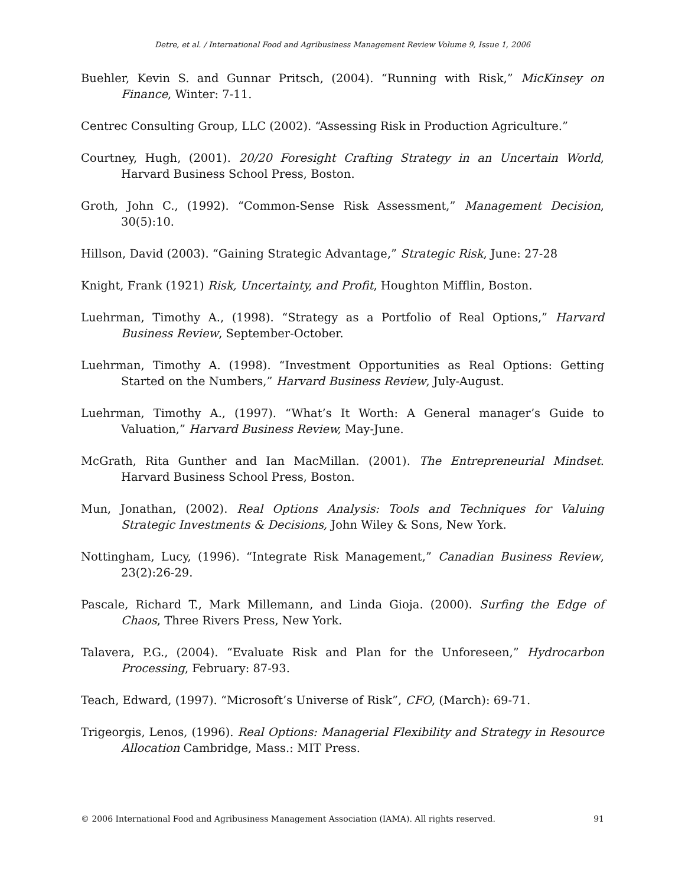Detre, et al. / International Food and Agribusiness Management Review Volume 9, Issue 1, 2006
Buehler, Kevin S. and Gunnar Pritsch, (2004). “Running with Risk,” MicKinsey on Finance, Winter: 7-11.
Centrec Consulting Group, LLC (2002). “Assessing Risk in Production Agriculture.”
Courtney, Hugh, (2001). 20/20 Foresight Crafting Strategy in an Uncertain World, Harvard Business School Press, Boston.
Groth, John C., (1992). “Common-Sense Risk Assessment,” Management Decision, 30(5):10.
Hillson, David (2003). “Gaining Strategic Advantage,” Strategic Risk, June: 27-28
Knight, Frank (1921) Risk, Uncertainty, and Profit, Houghton Mifflin, Boston.
Luehrman, Timothy A., (1998). “Strategy as a Portfolio of Real Options,” Harvard Business Review, September-October.
Luehrman, Timothy A. (1998). “Investment Opportunities as Real Options: Getting Started on the Numbers,” Harvard Business Review, July-August.
Luehrman, Timothy A., (1997). “What’s It Worth: A General manager’s Guide to Valuation,” Harvard Business Review, May-June.
McGrath, Rita Gunther and Ian MacMillan. (2001). The Entrepreneurial Mindset. Harvard Business School Press, Boston.
Mun, Jonathan, (2002). Real Options Analysis: Tools and Techniques for Valuing Strategic Investments & Decisions, John Wiley & Sons, New York.
Nottingham, Lucy, (1996). “Integrate Risk Management,” Canadian Business Review, 23(2):26-29.
Pascale, Richard T., Mark Millemann, and Linda Gioja. (2000). Surfing the Edge of Chaos, Three Rivers Press, New York.
Talavera, P.G., (2004). “Evaluate Risk and Plan for the Unforeseen,” Hydrocarbon Processing, February: 87-93.
Teach, Edward, (1997). “Microsoft’s Universe of Risk”, CFO, (March): 69-71.
Trigeorgis, Lenos, (1996). Real Options: Managerial Flexibility and Strategy in Resource Allocation Cambridge, Mass.: MIT Press.
© 2006 International Food and Agribusiness Management Association (IAMA). All rights reserved. 91